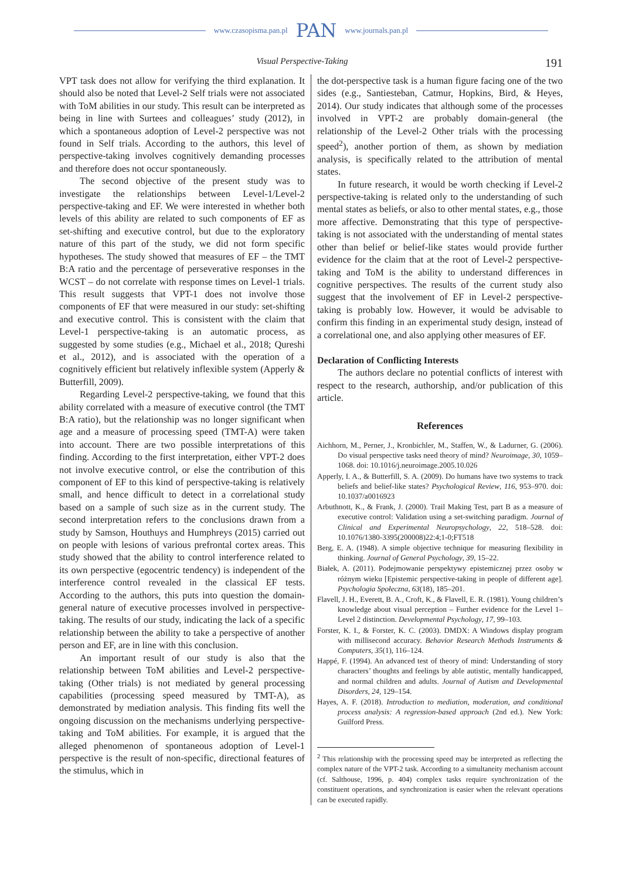www.czasopisma.pan.pl PAN www.journals.pan.pl
Visual Perspective-Taking 191
VPT task does not allow for verifying the third explanation. It should also be noted that Level-2 Self trials were not associated with ToM abilities in our study. This result can be interpreted as being in line with Surtees and colleagues’ study (2012), in which a spontaneous adoption of Level-2 perspective was not found in Self trials. According to the authors, this level of perspective-taking involves cognitively demanding processes and therefore does not occur spontaneously.
The second objective of the present study was to investigate the relationships between Level-1/Level-2 perspective-taking and EF. We were interested in whether both levels of this ability are related to such components of EF as set-shifting and executive control, but due to the exploratory nature of this part of the study, we did not form specific hypotheses. The study showed that measures of EF – the TMT B:A ratio and the percentage of perseverative responses in the WCST – do not correlate with response times on Level-1 trials. This result suggests that VPT-1 does not involve those components of EF that were measured in our study: set-shifting and executive control. This is consistent with the claim that Level-1 perspective-taking is an automatic process, as suggested by some studies (e.g., Michael et al., 2018; Qureshi et al., 2012), and is associated with the operation of a cognitively efficient but relatively inflexible system (Apperly & Butterfill, 2009).
Regarding Level-2 perspective-taking, we found that this ability correlated with a measure of executive control (the TMT B:A ratio), but the relationship was no longer significant when age and a measure of processing speed (TMT-A) were taken into account. There are two possible interpretations of this finding. According to the first interpretation, either VPT-2 does not involve executive control, or else the contribution of this component of EF to this kind of perspective-taking is relatively small, and hence difficult to detect in a correlational study based on a sample of such size as in the current study. The second interpretation refers to the conclusions drawn from a study by Samson, Houthuys and Humphreys (2015) carried out on people with lesions of various prefrontal cortex areas. This study showed that the ability to control interference related to its own perspective (egocentric tendency) is independent of the interference control revealed in the classical EF tests. According to the authors, this puts into question the domain-general nature of executive processes involved in perspective-taking. The results of our study, indicating the lack of a specific relationship between the ability to take a perspective of another person and EF, are in line with this conclusion.
An important result of our study is also that the relationship between ToM abilities and Level-2 perspective-taking (Other trials) is not mediated by general processing capabilities (processing speed measured by TMT-A), as demonstrated by mediation analysis. This finding fits well the ongoing discussion on the mechanisms underlying perspective-taking and ToM abilities. For example, it is argued that the alleged phenomenon of spontaneous adoption of Level-1 perspective is the result of non-specific, directional features of the stimulus, which in
the dot-perspective task is a human figure facing one of the two sides (e.g., Santiesteban, Catmur, Hopkins, Bird, & Heyes, 2014). Our study indicates that although some of the processes involved in VPT-2 are probably domain-general (the relationship of the Level-2 Other trials with the processing speed<sup>2</sup>), another portion of them, as shown by mediation analysis, is specifically related to the attribution of mental states.
In future research, it would be worth checking if Level-2 perspective-taking is related only to the understanding of such mental states as beliefs, or also to other mental states, e.g., those more affective. Demonstrating that this type of perspective-taking is not associated with the understanding of mental states other than belief or belief-like states would provide further evidence for the claim that at the root of Level-2 perspective-taking and ToM is the ability to understand differences in cognitive perspectives. The results of the current study also suggest that the involvement of EF in Level-2 perspective-taking is probably low. However, it would be advisable to confirm this finding in an experimental study design, instead of a correlational one, and also applying other measures of EF.
Declaration of Conflicting Interests
The authors declare no potential conflicts of interest with respect to the research, authorship, and/or publication of this article.
References
Aichhorn, M., Perner, J., Kronbichler, M., Staffen, W., & Ladurner, G. (2006). Do visual perspective tasks need theory of mind? Neuroimage, 30, 1059–1068. doi: 10.1016/j.neuroimage.2005.10.026
Apperly, I. A., & Butterfill, S. A. (2009). Do humans have two systems to track beliefs and belief-like states? Psychological Review, 116, 953–970. doi: 10.1037/a0016923
Arbuthnott, K., & Frank, J. (2000). Trail Making Test, part B as a measure of executive control: Validation using a set-switching paradigm. Journal of Clinical and Experimental Neuropsychology, 22, 518–528. doi: 10.1076/1380-3395(200008)22:4;1-0;FT518
Berg, E. A. (1948). A simple objective technique for measuring flexibility in thinking. Journal of General Psychology, 39, 15–22.
Białek, A. (2011). Podejmowanie perspektywy epistemicznej przez osoby w różnym wieku [Epistemic perspective-taking in people of different age]. Psychologia Społeczna, 63(18), 185–201.
Flavell, J. H., Everett, B. A., Croft, K., & Flavell, E. R. (1981). Young children’s knowledge about visual perception – Further evidence for the Level 1–Level 2 distinction. Developmental Psychology, 17, 99–103.
Forster, K. I., & Forster, K. C. (2003). DMDX: A Windows display program with millisecond accuracy. Behavior Research Methods Instruments & Computers, 35(1), 116–124.
Happé, F. (1994). An advanced test of theory of mind: Understanding of story characters’ thoughts and feelings by able autistic, mentally handicapped, and normal children and adults. Journal of Autism and Developmental Disorders, 24, 129–154.
Hayes, A. F. (2018). Introduction to mediation, moderation, and conditional process analysis: A regression-based approach (2nd ed.). New York: Guilford Press.
<sup>2</sup> This relationship with the processing speed may be interpreted as reflecting the complex nature of the VPT-2 task. According to a simultaneity mechanism account (cf. Salthouse, 1996, p. 404) complex tasks require synchronization of the constituent operations, and synchronization is easier when the relevant operations can be executed rapidly.